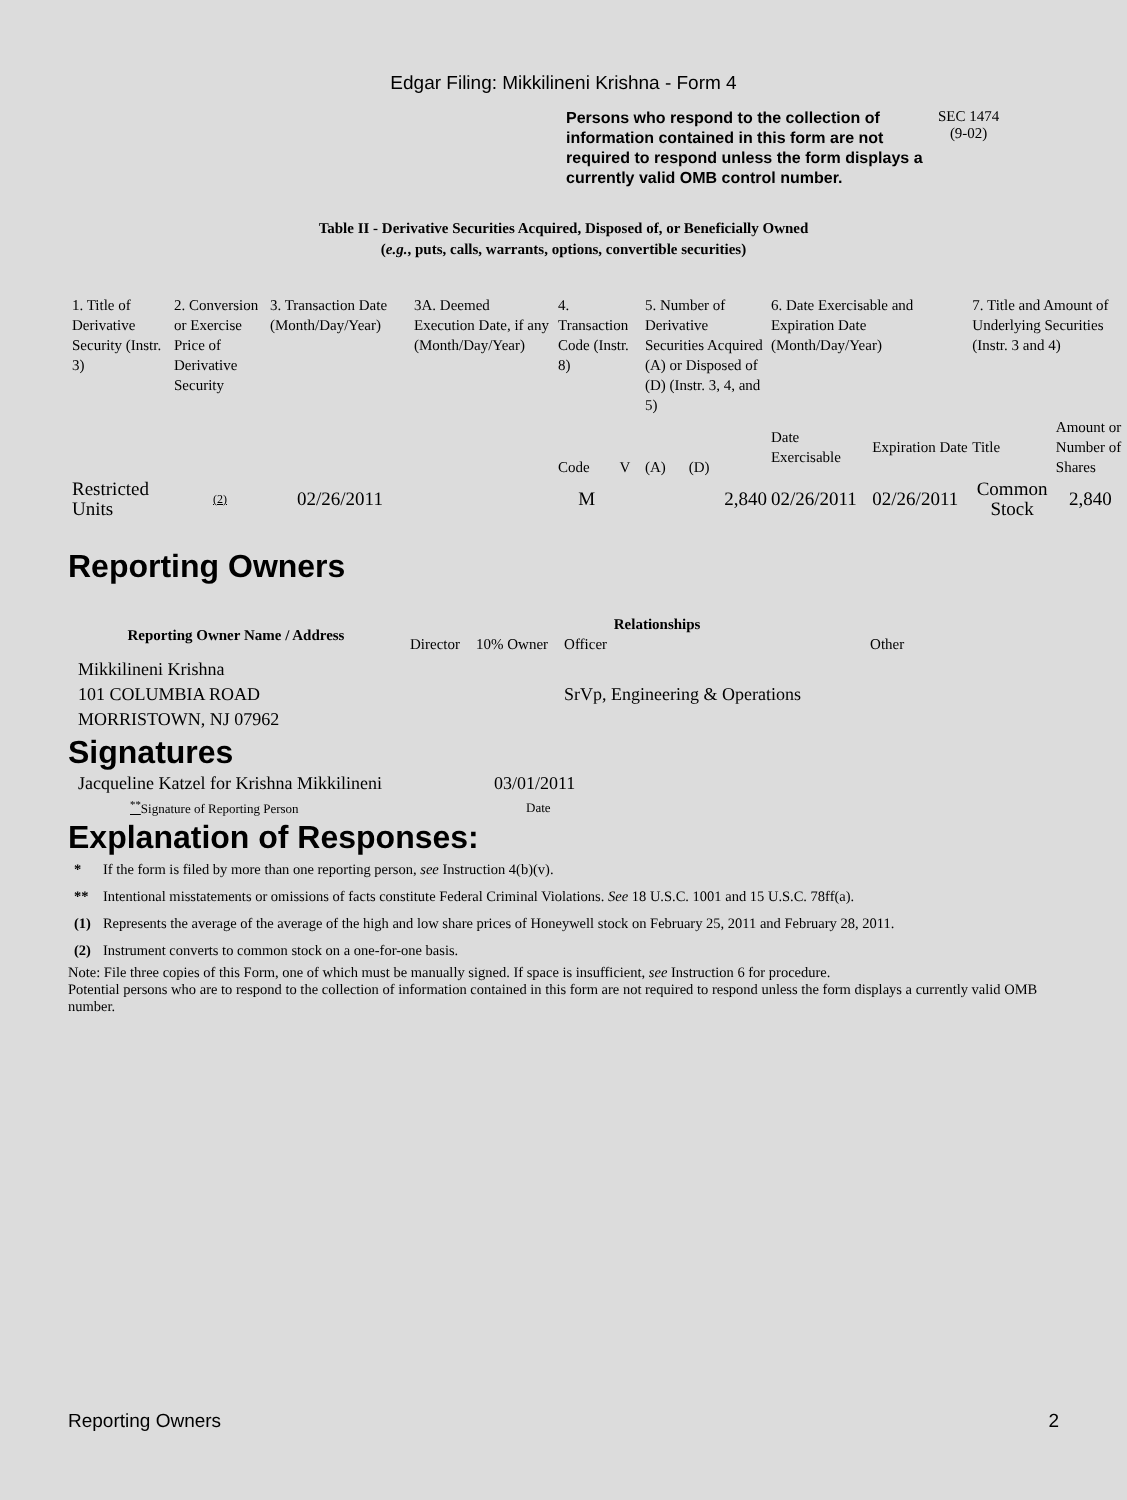Edgar Filing: Mikkilineni Krishna - Form 4
Persons who respond to the collection of information contained in this form are not required to respond unless the form displays a currently valid OMB control number.
SEC 1474
(9-02)
Table II - Derivative Securities Acquired, Disposed of, or Beneficially Owned
(e.g., puts, calls, warrants, options, convertible securities)
| 1. Title of Derivative Security (Instr. 3) | 2. Conversion or Exercise Price of Derivative Security | 3. Transaction Date (Month/Day/Year) | 3A. Deemed Execution Date, if any (Month/Day/Year) | 4. Transaction Code (Instr. 8) | | 5. Number of Derivative Securities Acquired (A) or Disposed of (D) (Instr. 3, 4, and 5) | | 6. Date Exercisable and Expiration Date (Month/Day/Year) | | 7. Title and Amount of Underlying Securities (Instr. 3 and 4) | |
| | | | | Code | V | (A) | (D) | Date Exercisable | Expiration Date | Title | Amount or Number of Shares |
| Restricted Units | (2) | 02/26/2011 | | M | | | 2,840 | 02/26/2011 | 02/26/2011 | Common Stock | 2,840 |
Reporting Owners
| Reporting Owner Name / Address | Relationships | | | |
| --- | --- | --- | --- | --- |
| | Director | 10% Owner | Officer | Other |
| Mikkilineni Krishna 101 COLUMBIA ROAD MORRISTOWN, NJ 07962 | | | SrVp, Engineering & Operations | |
Signatures
| Jacqueline Katzel for Krishna Mikkilineni | 03/01/2011 |
| <sup>**</sup> Signature of Reporting Person | Date |
Explanation of Responses:
| * | If the form is filed by more than one reporting person, see Instruction 4(b)(v). |
| ** | Intentional misstatements or omissions of facts constitute Federal Criminal Violations. See 18 U.S.C. 1001 and 15 U.S.C. 78ff(a). |
| (1) | Represents the average of the average of the high and low share prices of Honeywell stock on February 25, 2011 and February 28, 2011. |
| (2) | Instrument converts to common stock on a one-for-one basis. |
Note: File three copies of this Form, one of which must be manually signed. If space is insufficient, see Instruction 6 for procedure.
Potential persons who are to respond to the collection of information contained in this form are not required to respond unless the form displays a currently valid OMB number.
Reporting Owners 2